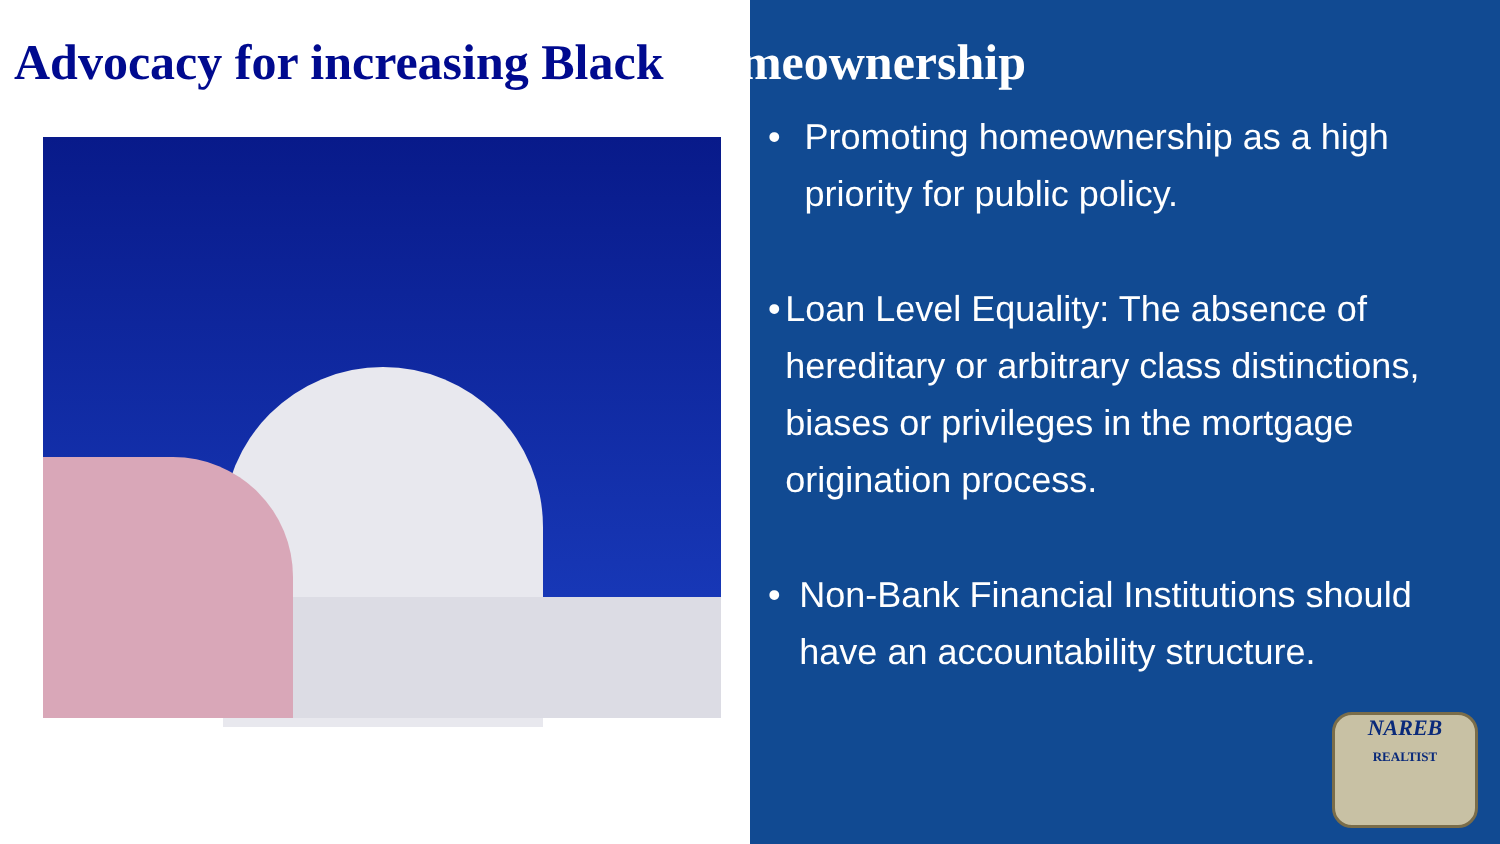Advocacy for increasing Black Homeownership
• Promoting homeownership as a high priority for public policy.
• Loan Level Equality: The absence of hereditary or arbitrary class distinctions, biases or privileges in the mortgage origination process.
• Non-Bank Financial Institutions should have an accountability structure.
NAREB
REALTIST